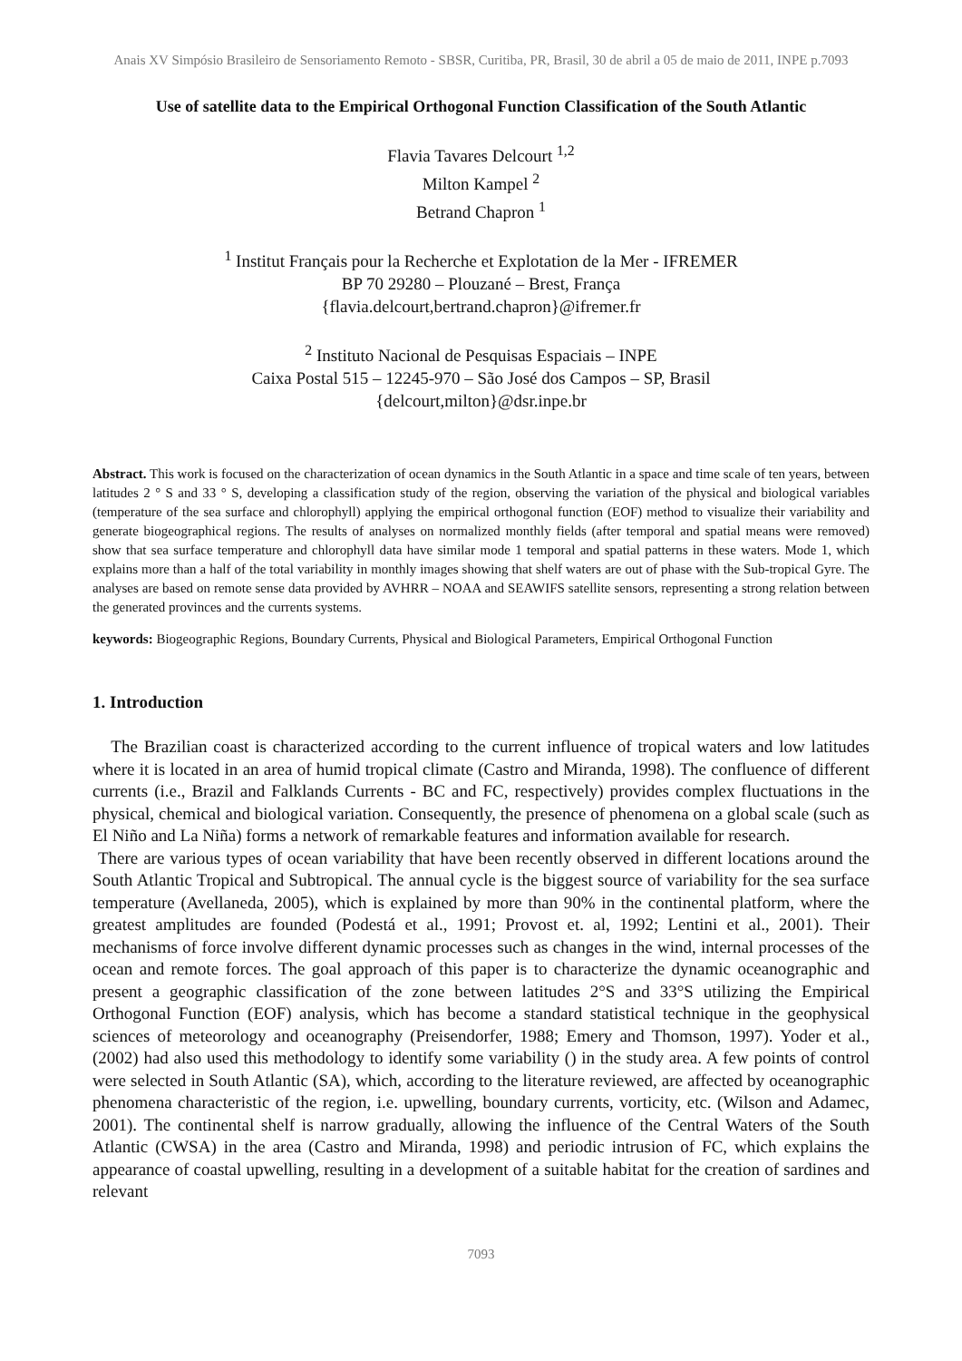Anais XV Simpósio Brasileiro de Sensoriamento Remoto - SBSR, Curitiba, PR, Brasil, 30 de abril a 05 de maio de 2011, INPE p.7093
Use of satellite data to the Empirical Orthogonal Function Classification of the South Atlantic
Flavia Tavares Delcourt <sup>1,2</sup>
Milton Kampel <sup>2</sup>
Betrand Chapron <sup>1</sup>
<sup>1</sup> Institut Français pour la Recherche et Explotation de la Mer - IFREMER
BP 70 29280 – Plouzané – Brest, França
{flavia.delcourt,bertrand.chapron}@ifremer.fr
<sup>2</sup> Instituto Nacional de Pesquisas Espaciais – INPE
Caixa Postal 515 – 12245-970 – São José dos Campos – SP, Brasil
{delcourt,milton}@dsr.inpe.br
Abstract. This work is focused on the characterization of ocean dynamics in the South Atlantic in a space and time scale of ten years, between latitudes 2 ° S and 33 ° S, developing a classification study of the region, observing the variation of the physical and biological variables (temperature of the sea surface and chlorophyll) applying the empirical orthogonal function (EOF) method to visualize their variability and generate biogeographical regions. The results of analyses on normalized monthly fields (after temporal and spatial means were removed) show that sea surface temperature and chlorophyll data have similar mode 1 temporal and spatial patterns in these waters. Mode 1, which explains more than a half of the total variability in monthly images showing that shelf waters are out of phase with the Sub-tropical Gyre. The analyses are based on remote sense data provided by AVHRR – NOAA and SEAWIFS satellite sensors, representing a strong relation between the generated provinces and the currents systems.
keywords: Biogeographic Regions, Boundary Currents, Physical and Biological Parameters, Empirical Orthogonal Function
1. Introduction
The Brazilian coast is characterized according to the current influence of tropical waters and low latitudes where it is located in an area of humid tropical climate (Castro and Miranda, 1998). The confluence of different currents (i.e., Brazil and Falklands Currents - BC and FC, respectively) provides complex fluctuations in the physical, chemical and biological variation. Consequently, the presence of phenomena on a global scale (such as El Niño and La Niña) forms a network of remarkable features and information available for research.
There are various types of ocean variability that have been recently observed in different locations around the South Atlantic Tropical and Subtropical. The annual cycle is the biggest source of variability for the sea surface temperature (Avellaneda, 2005), which is explained by more than 90% in the continental platform, where the greatest amplitudes are founded (Podestá et al., 1991; Provost et. al, 1992; Lentini et al., 2001). Their mechanisms of force involve different dynamic processes such as changes in the wind, internal processes of the ocean and remote forces. The goal approach of this paper is to characterize the dynamic oceanographic and present a geographic classification of the zone between latitudes 2°S and 33°S utilizing the Empirical Orthogonal Function (EOF) analysis, which has become a standard statistical technique in the geophysical sciences of meteorology and oceanography (Preisendorfer, 1988; Emery and Thomson, 1997). Yoder et al., (2002) had also used this methodology to identify some variability () in the study area. A few points of control were selected in South Atlantic (SA), which, according to the literature reviewed, are affected by oceanographic phenomena characteristic of the region, i.e. upwelling, boundary currents, vorticity, etc. (Wilson and Adamec, 2001). The continental shelf is narrow gradually, allowing the influence of the Central Waters of the South Atlantic (CWSA) in the area (Castro and Miranda, 1998) and periodic intrusion of FC, which explains the appearance of coastal upwelling, resulting in a development of a suitable habitat for the creation of sardines and relevant
7093